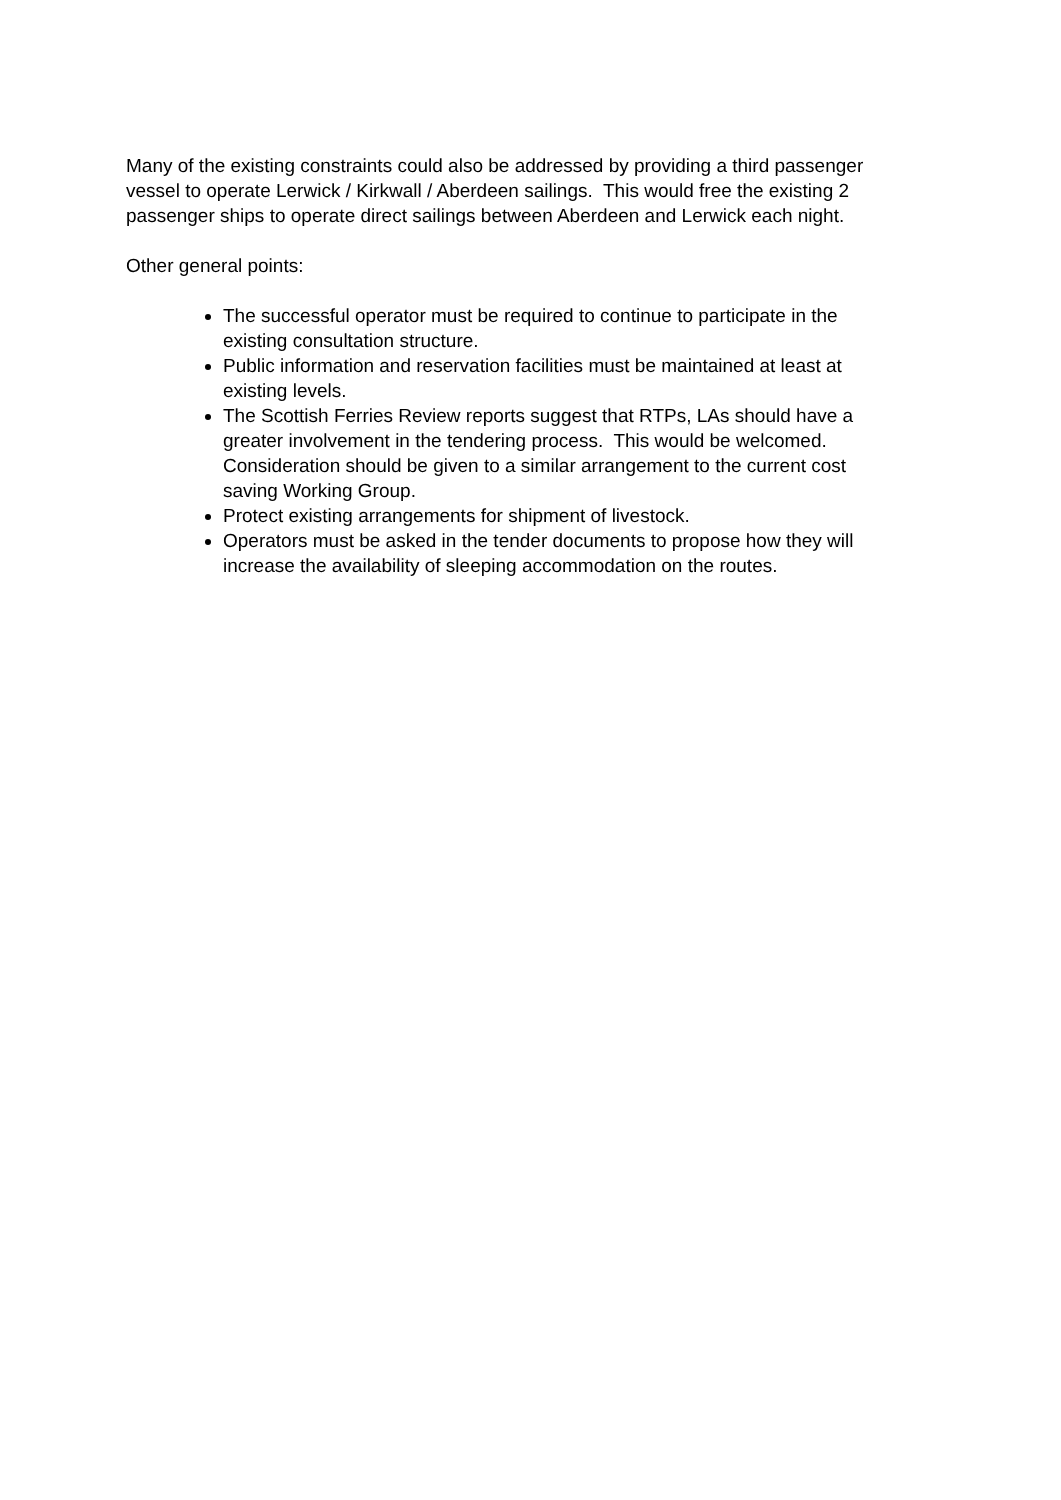Many of the existing constraints could also be addressed by providing a third passenger vessel to operate Lerwick / Kirkwall / Aberdeen sailings. This would free the existing 2 passenger ships to operate direct sailings between Aberdeen and Lerwick each night.
Other general points:
The successful operator must be required to continue to participate in the existing consultation structure.
Public information and reservation facilities must be maintained at least at existing levels.
The Scottish Ferries Review reports suggest that RTPs, LAs should have a greater involvement in the tendering process. This would be welcomed. Consideration should be given to a similar arrangement to the current cost saving Working Group.
Protect existing arrangements for shipment of livestock.
Operators must be asked in the tender documents to propose how they will increase the availability of sleeping accommodation on the routes.